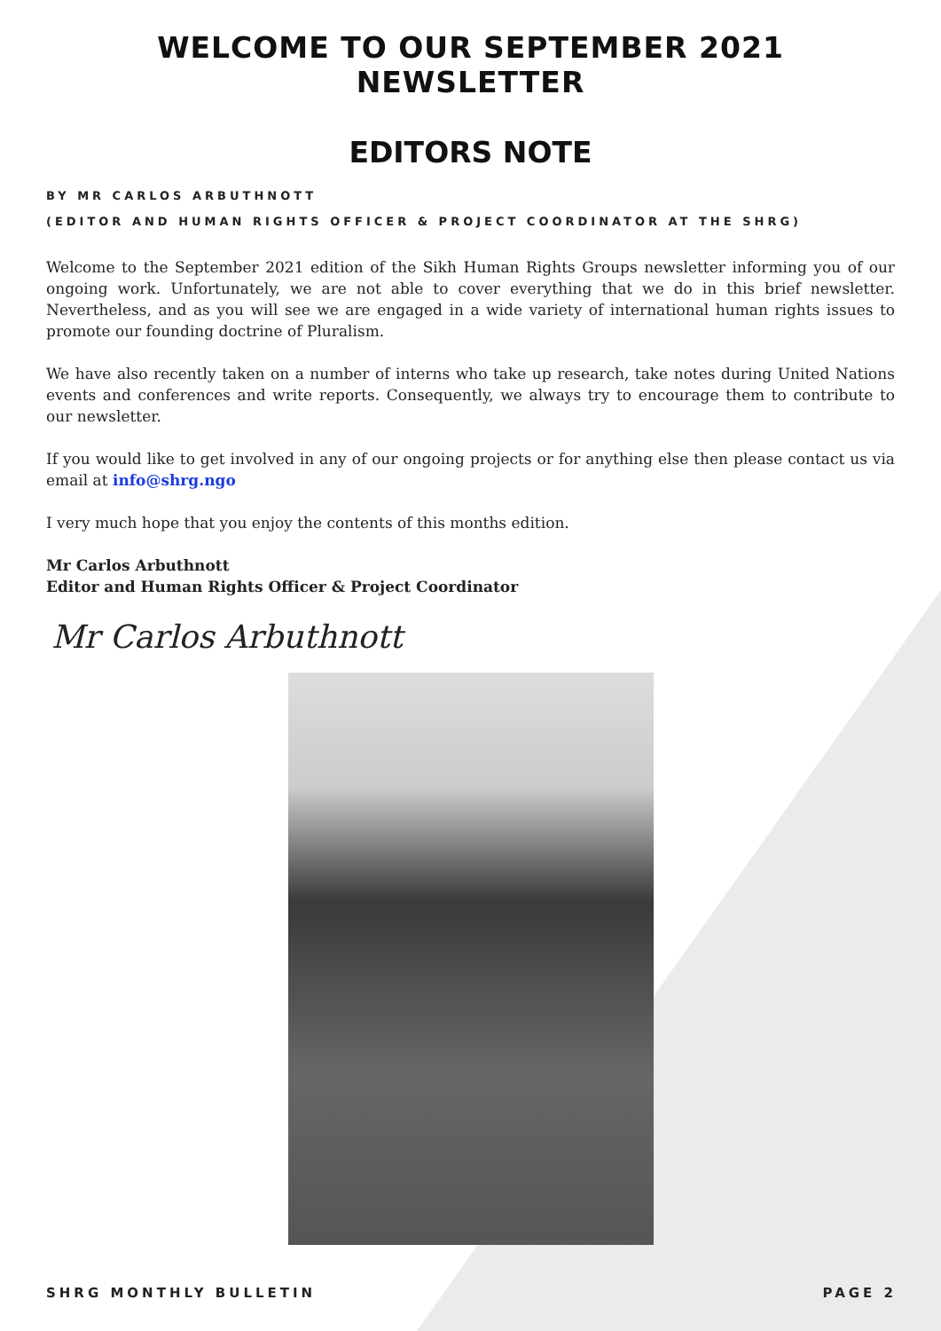WELCOME TO OUR SEPTEMBER 2021 NEWSLETTER
EDITORS NOTE
BY MR CARLOS ARBUTHNOTT
(EDITOR AND HUMAN RIGHTS OFFICER & PROJECT COORDINATOR AT THE SHRG)
Welcome to the September 2021 edition of the Sikh Human Rights Groups newsletter informing you of our ongoing work. Unfortunately, we are not able to cover everything that we do in this brief newsletter. Nevertheless, and as you will see we are engaged in a wide variety of international human rights issues to promote our founding doctrine of Pluralism.
We have also recently taken on a number of interns who take up research, take notes during United Nations events and conferences and write reports. Consequently, we always try to encourage them to contribute to our newsletter.
If you would like to get involved in any of our ongoing projects or for anything else then please contact us via email at info@shrg.ngo
I very much hope that you enjoy the contents of this months edition.
Mr Carlos Arbuthnott
Editor and Human Rights Officer & Project Coordinator
Mr Carlos Arbuthnott
SHRG MONTHLY BULLETIN PAGE 2